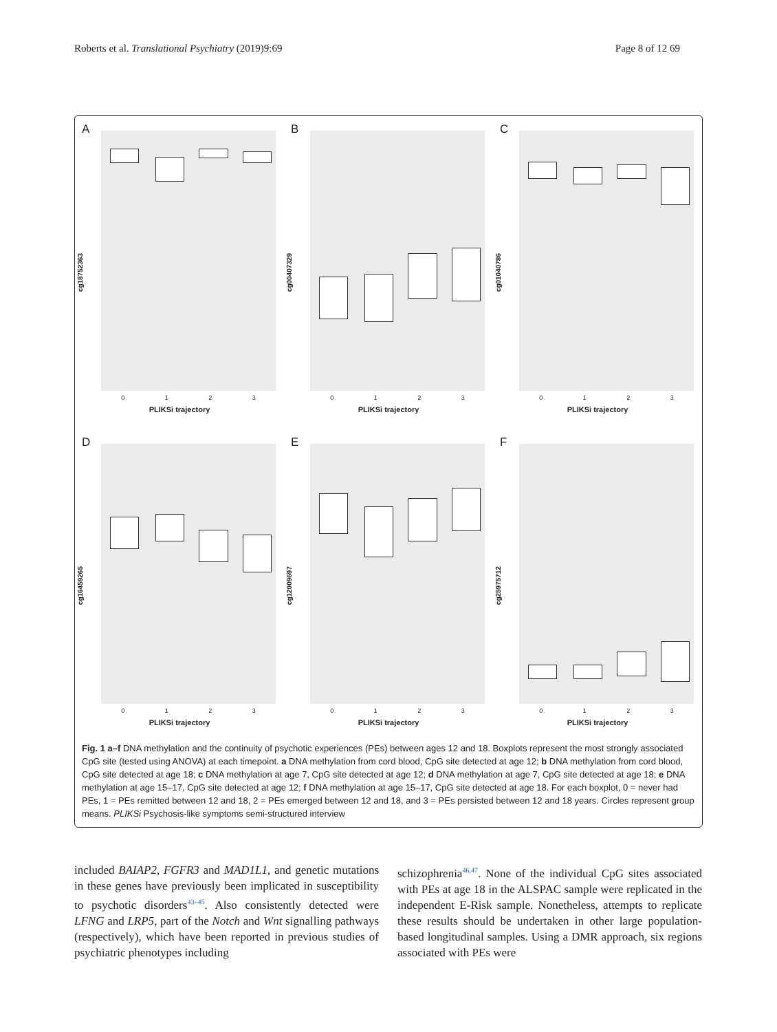Roberts et al. Translational Psychiatry (2019)9:69 Page 8 of 12 69
A
cg18752363
0123
PLIKSi trajectory
B
cg00407329
0123
PLIKSi trajectory
C
cg01040786
0123
PLIKSi trajectory
D
cg16459265
0123
PLIKSi trajectory
E
cg12009697
0123
PLIKSi trajectory
F
cg25975712
0123
PLIKSi trajectory
Fig. 1 a–f DNA methylation and the continuity of psychotic experiences (PEs) between ages 12 and 18. Boxplots represent the most strongly associated CpG site (tested using ANOVA) at each timepoint. a DNA methylation from cord blood, CpG site detected at age 12; b DNA methylation from cord blood, CpG site detected at age 18; c DNA methylation at age 7, CpG site detected at age 12; d DNA methylation at age 7, CpG site detected at age 18; e DNA methylation at age 15–17, CpG site detected at age 12; f DNA methylation at age 15–17, CpG site detected at age 18. For each boxplot, 0 = never had PEs, 1 = PEs remitted between 12 and 18, 2 = PEs emerged between 12 and 18, and 3 = PEs persisted between 12 and 18 years. Circles represent group means. PLIKSi Psychosis-like symptoms semi-structured interview
included BAIAP2, FGFR3 and MAD1L1, and genetic mutations in these genes have previously been implicated in susceptibility to psychotic disorders<sup>43–45</sup>. Also consistently detected were LFNG and LRP5, part of the Notch and Wnt signalling pathways (respectively), which have been reported in previous studies of psychiatric phenotypes including
schizophrenia<sup>46,47</sup>. None of the individual CpG sites associated with PEs at age 18 in the ALSPAC sample were replicated in the independent E-Risk sample. Nonetheless, attempts to replicate these results should be undertaken in other large population-based longitudinal samples. Using a DMR approach, six regions associated with PEs were